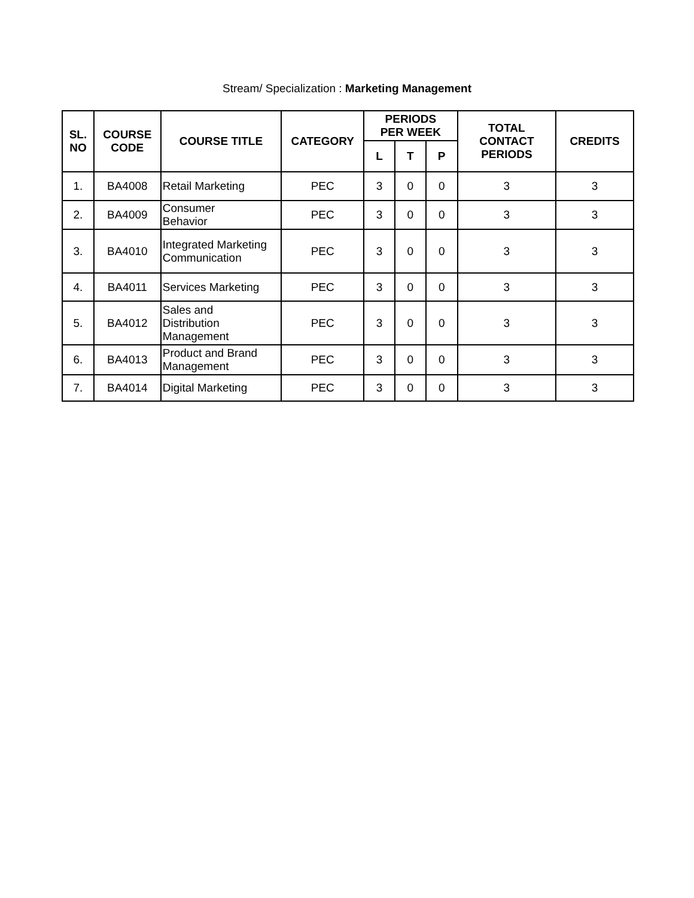Stream/ Specialization : Marketing Management
| SL. NO | COURSE CODE | COURSE TITLE | CATEGORY | PERIODS PER WEEK | | | TOTAL CONTACT PERIODS | CREDITS |
| --- | --- | --- | --- | --- | --- | --- | --- | --- |
| | | | | L | T | P | | |
| 1. | BA4008 | Retail Marketing | PEC | 3 | 0 | 0 | 3 | 3 |
| 2. | BA4009 | Consumer Behavior | PEC | 3 | 0 | 0 | 3 | 3 |
| 3. | BA4010 | Integrated Marketing Communication | PEC | 3 | 0 | 0 | 3 | 3 |
| 4. | BA4011 | Services Marketing | PEC | 3 | 0 | 0 | 3 | 3 |
| 5. | BA4012 | Sales and Distribution Management | PEC | 3 | 0 | 0 | 3 | 3 |
| 6. | BA4013 | Product and Brand Management | PEC | 3 | 0 | 0 | 3 | 3 |
| 7. | BA4014 | Digital Marketing | PEC | 3 | 0 | 0 | 3 | 3 |